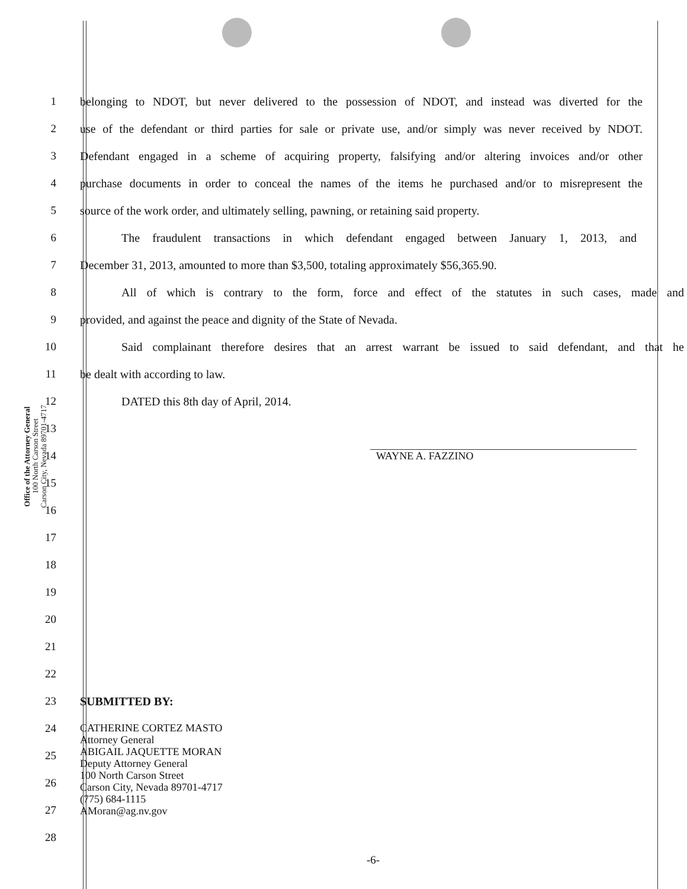Office of the Attorney General
100 North Carson Street
Carson City, Nevada 89701-4717
1
belonging to NDOT, but never delivered to the possession of NDOT, and instead was diverted for the
2
use of the defendant or third parties for sale or private use, and/or simply was never received by NDOT.
3
Defendant engaged in a scheme of acquiring property, falsifying and/or altering invoices and/or other
4
purchase documents in order to conceal the names of the items he purchased and/or to misrepresent the
5
source of the work order, and ultimately selling, pawning, or retaining said property.
6
The fraudulent transactions in which defendant engaged between January 1, 2013, and
7
December 31, 2013, amounted to more than $3,500, totaling approximately $56,365.90.
8
All of which is contrary to the form, force and effect of the statutes in such cases, made and
9 provided, and against the peace and dignity of the State of Nevada.
10
Said complainant therefore desires that an arrest warrant be issued to said defendant, and that he
11 be dealt with according to law.
12 DATED this 8th day of April, 2014.
13
14 WAYNE A. FAZZINO
15
16
17
18
19
20
21
22
23 SUBMITTED BY:
24
25
26
27
28
CATHERINE CORTEZ MASTO
Attorney General
ABIGAIL JAQUETTE MORAN
Deputy Attorney General
100 North Carson Street
Carson City, Nevada 89701-4717
(775) 684-1115
AMoran@ag.nv.gov
-6-